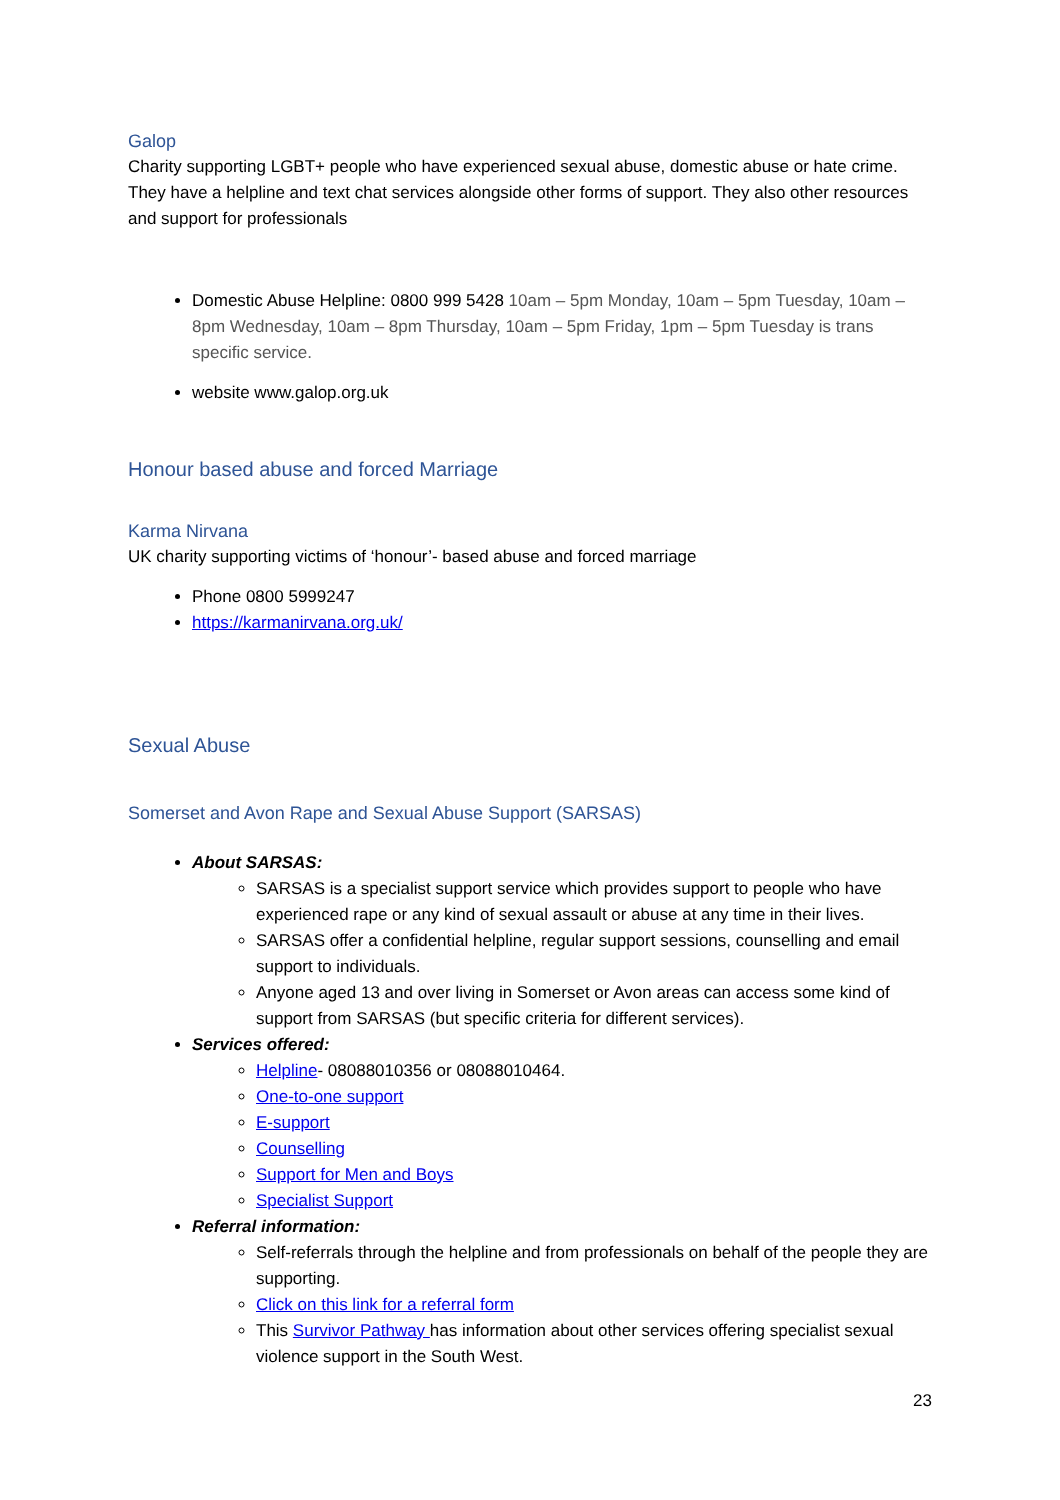Galop
Charity supporting LGBT+ people who have experienced sexual abuse, domestic abuse or hate crime. They have a helpline and text chat services alongside other forms of support. They also other resources and support for professionals
Domestic Abuse Helpline: 0800 999 5428 10am – 5pm Monday, 10am – 5pm Tuesday, 10am – 8pm Wednesday, 10am – 8pm Thursday, 10am – 5pm Friday, 1pm – 5pm Tuesday is trans specific service.
website www.galop.org.uk
Honour based abuse and forced Marriage
Karma Nirvana
UK charity supporting victims of ‘honour’- based abuse and forced marriage
Phone 0800 5999247
https://karmanirvana.org.uk/
Sexual Abuse
Somerset and Avon Rape and Sexual Abuse Support (SARSAS)
About SARSAS:
SARSAS is a specialist support service which provides support to people who have experienced rape or any kind of sexual assault or abuse at any time in their lives.
SARSAS offer a confidential helpline, regular support sessions, counselling and email support to individuals.
Anyone aged 13 and over living in Somerset or Avon areas can access some kind of support from SARSAS (but specific criteria for different services).
Services offered:
Helpline- 08088010356 or 08088010464.
One-to-one support
E-support
Counselling
Support for Men and Boys
Specialist Support
Referral information:
Self-referrals through the helpline and from professionals on behalf of the people they are supporting.
Click on this link for a referral form
This Survivor Pathway has information about other services offering specialist sexual violence support in the South West.
23